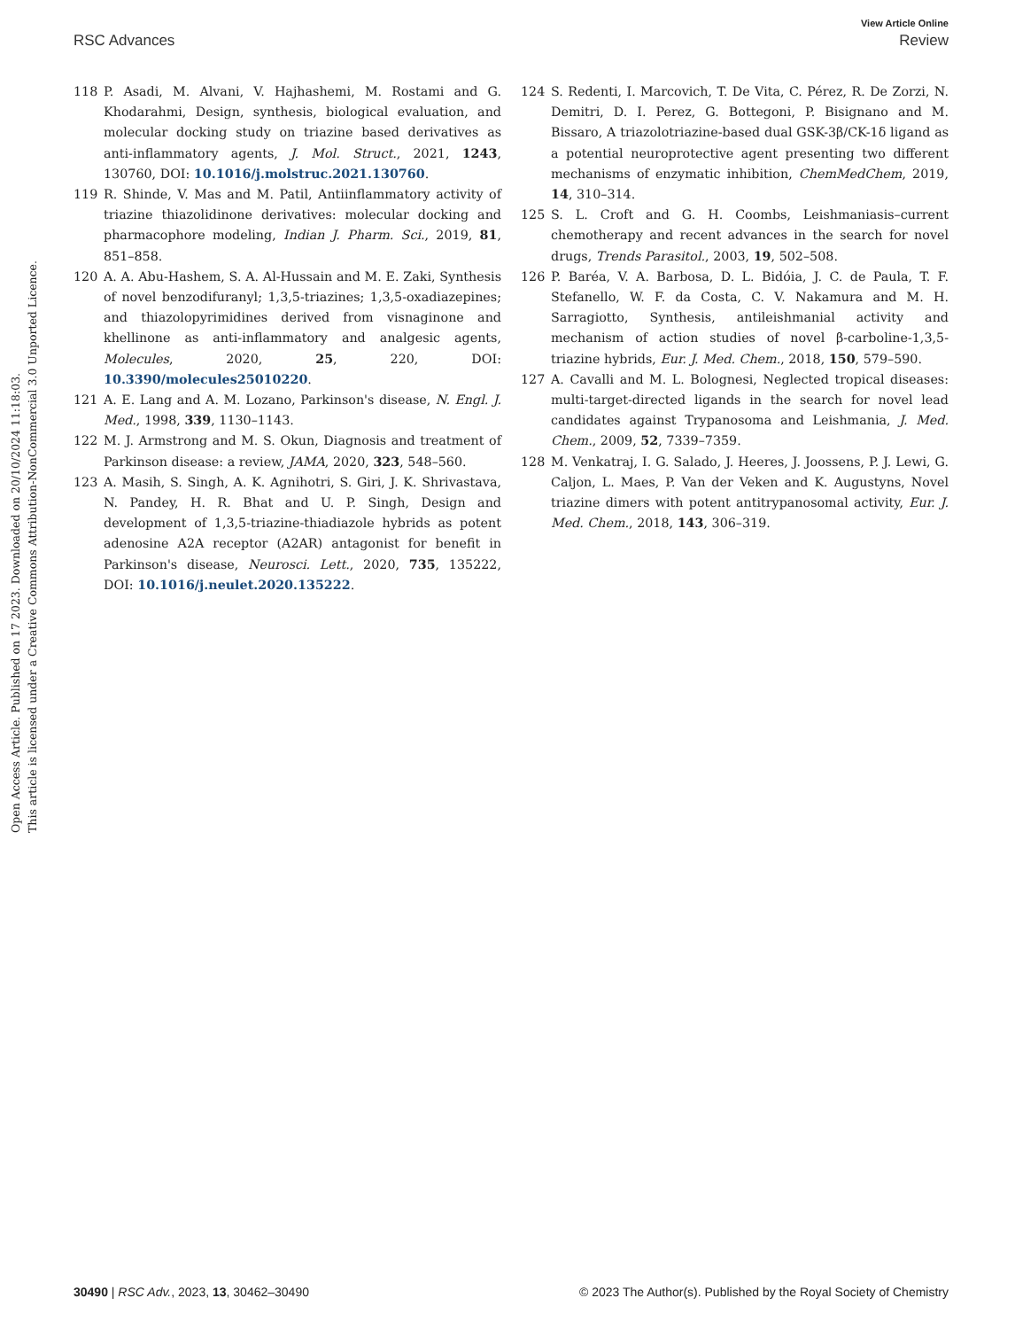View Article Online
RSC Advances Review
Open Access Article. Published on 17 2023. Downloaded on 20/10/2024 11:18:03.
This article is licensed under a Creative Commons Attribution-NonCommercial 3.0 Unported Licence.
118 P. Asadi, M. Alvani, V. Hajhashemi, M. Rostami and G. Khodarahmi, Design, synthesis, biological evaluation, and molecular docking study on triazine based derivatives as anti-inflammatory agents, J. Mol. Struct., 2021, 1243, 130760, DOI: 10.1016/j.molstruc.2021.130760.
119 R. Shinde, V. Mas and M. Patil, Antiinflammatory activity of triazine thiazolidinone derivatives: molecular docking and pharmacophore modeling, Indian J. Pharm. Sci., 2019, 81, 851–858.
120 A. A. Abu-Hashem, S. A. Al-Hussain and M. E. Zaki, Synthesis of novel benzodifuranyl; 1,3,5-triazines; 1,3,5-oxadiazepines; and thiazolopyrimidines derived from visnaginone and khellinone as anti-inflammatory and analgesic agents, Molecules, 2020, 25, 220, DOI: 10.3390/molecules25010220.
121 A. E. Lang and A. M. Lozano, Parkinson's disease, N. Engl. J. Med., 1998, 339, 1130–1143.
122 M. J. Armstrong and M. S. Okun, Diagnosis and treatment of Parkinson disease: a review, JAMA, 2020, 323, 548–560.
123 A. Masih, S. Singh, A. K. Agnihotri, S. Giri, J. K. Shrivastava, N. Pandey, H. R. Bhat and U. P. Singh, Design and development of 1,3,5-triazine-thiadiazole hybrids as potent adenosine A2A receptor (A2AR) antagonist for benefit in Parkinson's disease, Neurosci. Lett., 2020, 735, 135222, DOI: 10.1016/j.neulet.2020.135222.
124 S. Redenti, I. Marcovich, T. De Vita, C. Pérez, R. De Zorzi, N. Demitri, D. I. Perez, G. Bottegoni, P. Bisignano and M. Bissaro, A triazolotriazine-based dual GSK-3β/CK-1δ ligand as a potential neuroprotective agent presenting two different mechanisms of enzymatic inhibition, ChemMedChem, 2019, 14, 310–314.
125 S. L. Croft and G. H. Coombs, Leishmaniasis–current chemotherapy and recent advances in the search for novel drugs, Trends Parasitol., 2003, 19, 502–508.
126 P. Baréa, V. A. Barbosa, D. L. Bidóia, J. C. de Paula, T. F. Stefanello, W. F. da Costa, C. V. Nakamura and M. H. Sarragiotto, Synthesis, antileishmanial activity and mechanism of action studies of novel β-carboline-1,3,5-triazine hybrids, Eur. J. Med. Chem., 2018, 150, 579–590.
127 A. Cavalli and M. L. Bolognesi, Neglected tropical diseases: multi-target-directed ligands in the search for novel lead candidates against Trypanosoma and Leishmania, J. Med. Chem., 2009, 52, 7339–7359.
128 M. Venkatraj, I. G. Salado, J. Heeres, J. Joossens, P. J. Lewi, G. Caljon, L. Maes, P. Van der Veken and K. Augustyns, Novel triazine dimers with potent antitrypanosomal activity, Eur. J. Med. Chem., 2018, 143, 306–319.
30490 | RSC Adv., 2023, 13, 30462–30490 © 2023 The Author(s). Published by the Royal Society of Chemistry